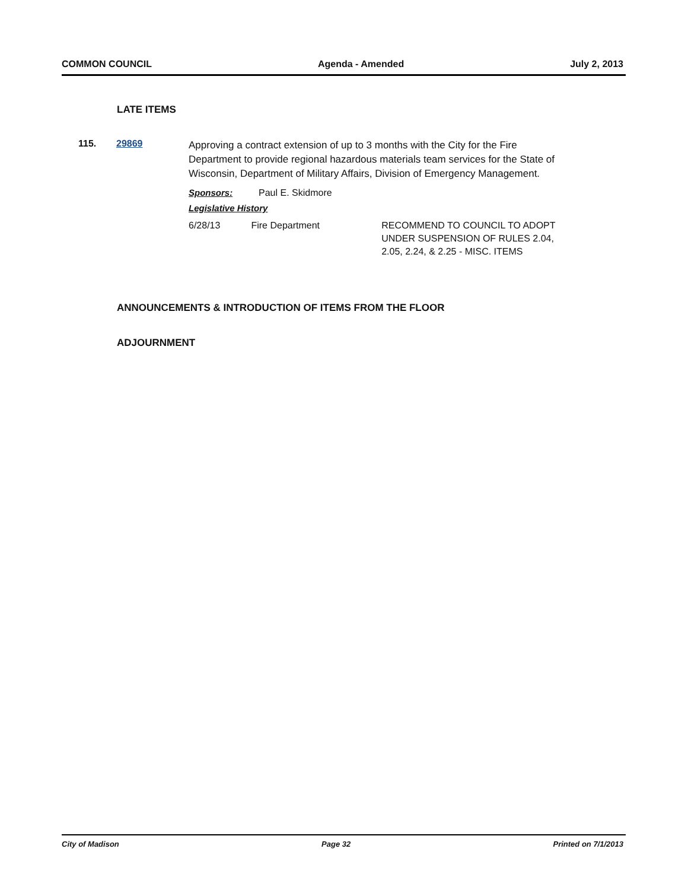COMMON COUNCIL Agenda - Amended July 2, 2013
LATE ITEMS
115. 29869
Approving a contract extension of up to 3 months with the City for the Fire Department to provide regional hazardous materials team services for the State of Wisconsin, Department of Military Affairs, Division of Emergency Management.
Sponsors: Paul E. Skidmore
Legislative History
6/28/13 Fire Department RECOMMEND TO COUNCIL TO ADOPT UNDER SUSPENSION OF RULES 2.04, 2.05, 2.24, & 2.25 - MISC. ITEMS
ANNOUNCEMENTS & INTRODUCTION OF ITEMS FROM THE FLOOR
ADJOURNMENT
City of Madison Page 32 Printed on 7/1/2013